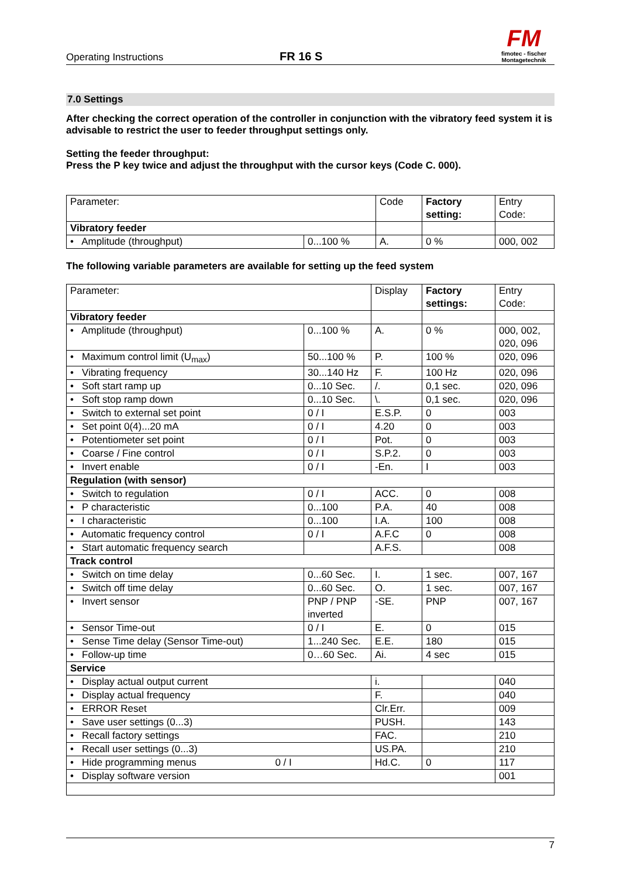Operating Instructions
FR 16 S
FM
fimotec - fischer
Montagetechnik
7.0 Settings
After checking the correct operation of the controller in conjunction with the vibratory feed system it is advisable to restrict the user to feeder throughput settings only.
Setting the feeder throughput:
Press the P key twice and adjust the throughput with the cursor keys (Code C. 000).
| Parameter: | | Code | Factory setting: | Entry Code: |
| Vibratory feeder | | | | |
| • Amplitude (throughput) | 0...100 % | A. | 0 % | 000, 002 |
The following variable parameters are available for setting up the feed system
| Parameter: | | Display | Factory settings: | Entry Code: |
| Vibratory feeder | | | | |
| • Amplitude (throughput) | 0...100 % | A. | 0 % | 000, 002, 020, 096 |
| • Maximum control limit (U<sub>max</sub>) | 50...100 % | P. | 100 % | 020, 096 |
| • Vibrating frequency | 30...140 Hz | F. | 100 Hz | 020, 096 |
| • Soft start ramp up | 0...10 Sec. | /. | 0,1 sec. | 020, 096 |
| • Soft stop ramp down | 0...10 Sec. | \. | 0,1 sec. | 020, 096 |
| • Switch to external set point | 0 / I | E.S.P. | 0 | 003 |
| • Set point 0(4)...20 mA | 0 / I | 4.20 | 0 | 003 |
| • Potentiometer set point | 0 / I | Pot. | 0 | 003 |
| • Coarse / Fine control | 0 / I | S.P.2. | 0 | 003 |
| • Invert enable | 0 / I | -En. | I | 003 |
| Regulation (with sensor) | | | | |
| • Switch to regulation | 0 / I | ACC. | 0 | 008 |
| • P characteristic | 0...100 | P.A. | 40 | 008 |
| • I characteristic | 0...100 | I.A. | 100 | 008 |
| • Automatic frequency control | 0 / I | A.F.C | 0 | 008 |
| • Start automatic frequency search | | A.F.S. | | 008 |
| Track control | | | | |
| • Switch on time delay | 0...60 Sec. | I. | 1 sec. | 007, 167 |
| • Switch off time delay | 0...60 Sec. | O. | 1 sec. | 007, 167 |
| • Invert sensor | PNP / PNP inverted | -SE. | PNP | 007, 167 |
| • Sensor Time-out | 0 / I | E. | 0 | 015 |
| • Sense Time delay (Sensor Time-out) | 1...240 Sec. | E.E. | 180 | 015 |
| • Follow-up time | 0…60 Sec. | Ai. | 4 sec | 015 |
| Service | | | | |
| • Display actual output current | | i. | | 040 |
| • Display actual frequency | | F. | | 040 |
| • ERROR Reset | | Clr.Err. | | 009 |
| • Save user settings (0...3) | | PUSH. | | 143 |
| • Recall factory settings | | FAC. | | 210 |
| • Recall user settings (0...3) | | US.PA. | | 210 |
| • Hide programming menus 0 / I | | Hd.C. | 0 | 117 |
| • Display software version | | | | 001 |
7